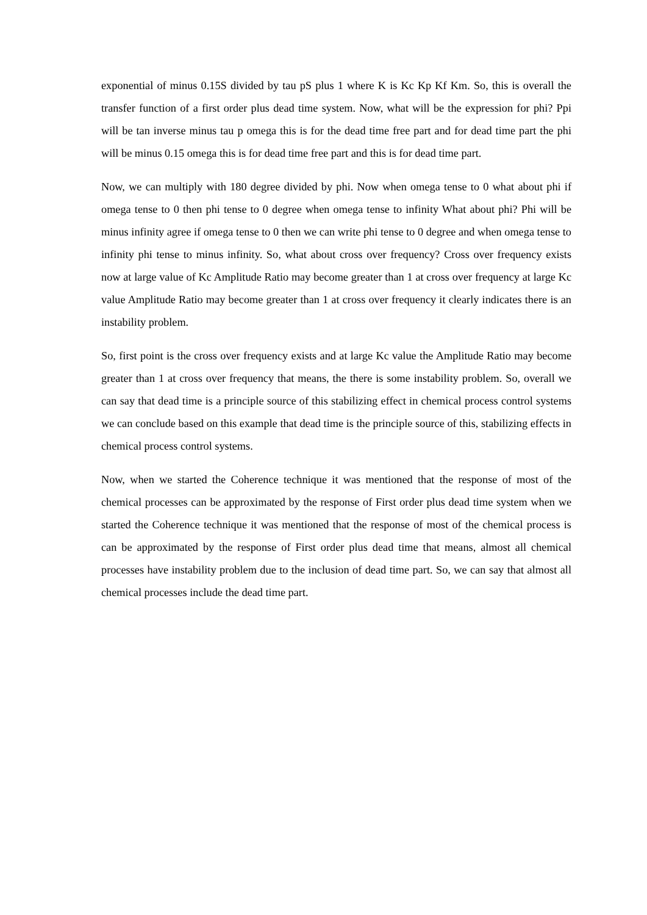exponential of minus 0.15S divided by tau pS plus 1 where K is Kc Kp Kf Km. So, this is overall the transfer function of a first order plus dead time system. Now, what will be the expression for phi? Ppi will be tan inverse minus tau p omega this is for the dead time free part and for dead time part the phi will be minus 0.15 omega this is for dead time free part and this is for dead time part.
Now, we can multiply with 180 degree divided by phi. Now when omega tense to 0 what about phi if omega tense to 0 then phi tense to 0 degree when omega tense to infinity What about phi? Phi will be minus infinity agree if omega tense to 0 then we can write phi tense to 0 degree and when omega tense to infinity phi tense to minus infinity. So, what about cross over frequency? Cross over frequency exists now at large value of Kc Amplitude Ratio may become greater than 1 at cross over frequency at large Kc value Amplitude Ratio may become greater than 1 at cross over frequency it clearly indicates there is an instability problem.
So, first point is the cross over frequency exists and at large Kc value the Amplitude Ratio may become greater than 1 at cross over frequency that means, the there is some instability problem. So, overall we can say that dead time is a principle source of this stabilizing effect in chemical process control systems we can conclude based on this example that dead time is the principle source of this, stabilizing effects in chemical process control systems.
Now, when we started the Coherence technique it was mentioned that the response of most of the chemical processes can be approximated by the response of First order plus dead time system when we started the Coherence technique it was mentioned that the response of most of the chemical process is can be approximated by the response of First order plus dead time that means, almost all chemical processes have instability problem due to the inclusion of dead time part. So, we can say that almost all chemical processes include the dead time part.